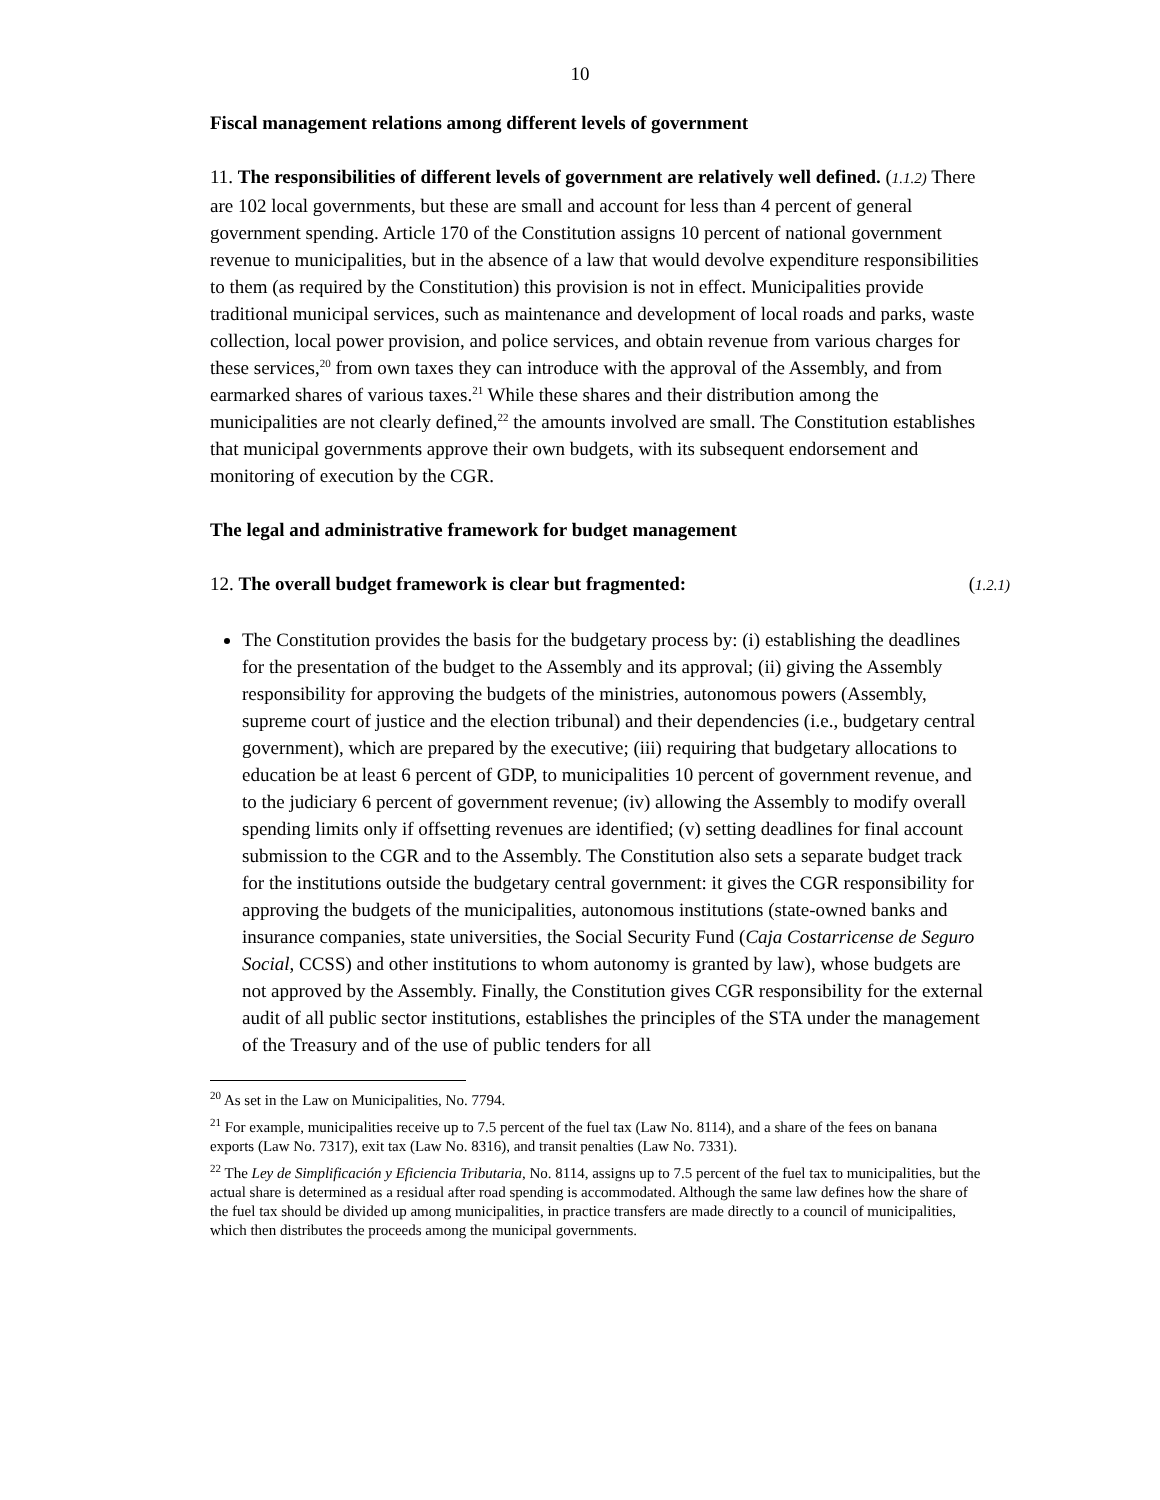10
Fiscal management relations among different levels of government
11. The responsibilities of different levels of government are relatively well defined. (1.1.2) There are 102 local governments, but these are small and account for less than 4 percent of general government spending. Article 170 of the Constitution assigns 10 percent of national government revenue to municipalities, but in the absence of a law that would devolve expenditure responsibilities to them (as required by the Constitution) this provision is not in effect. Municipalities provide traditional municipal services, such as maintenance and development of local roads and parks, waste collection, local power provision, and police services, and obtain revenue from various charges for these services,<sup>20</sup> from own taxes they can introduce with the approval of the Assembly, and from earmarked shares of various taxes.<sup>21</sup> While these shares and their distribution among the municipalities are not clearly defined,<sup>22</sup> the amounts involved are small. The Constitution establishes that municipal governments approve their own budgets, with its subsequent endorsement and monitoring of execution by the CGR.
The legal and administrative framework for budget management
12. The overall budget framework is clear but fragmented: (1.2.1)
The Constitution provides the basis for the budgetary process by: (i) establishing the deadlines for the presentation of the budget to the Assembly and its approval; (ii) giving the Assembly responsibility for approving the budgets of the ministries, autonomous powers (Assembly, supreme court of justice and the election tribunal) and their dependencies (i.e., budgetary central government), which are prepared by the executive; (iii) requiring that budgetary allocations to education be at least 6 percent of GDP, to municipalities 10 percent of government revenue, and to the judiciary 6 percent of government revenue; (iv) allowing the Assembly to modify overall spending limits only if offsetting revenues are identified; (v) setting deadlines for final account submission to the CGR and to the Assembly. The Constitution also sets a separate budget track for the institutions outside the budgetary central government: it gives the CGR responsibility for approving the budgets of the municipalities, autonomous institutions (state-owned banks and insurance companies, state universities, the Social Security Fund (Caja Costarricense de Seguro Social, CCSS) and other institutions to whom autonomy is granted by law), whose budgets are not approved by the Assembly. Finally, the Constitution gives CGR responsibility for the external audit of all public sector institutions, establishes the principles of the STA under the management of the Treasury and of the use of public tenders for all
<sup>20</sup> As set in the Law on Municipalities, No. 7794.
<sup>21</sup> For example, municipalities receive up to 7.5 percent of the fuel tax (Law No. 8114), and a share of the fees on banana exports (Law No. 7317), exit tax (Law No. 8316), and transit penalties (Law No. 7331).
<sup>22</sup> The Ley de Simplificación y Eficiencia Tributaria, No. 8114, assigns up to 7.5 percent of the fuel tax to municipalities, but the actual share is determined as a residual after road spending is accommodated. Although the same law defines how the share of the fuel tax should be divided up among municipalities, in practice transfers are made directly to a council of municipalities, which then distributes the proceeds among the municipal governments.